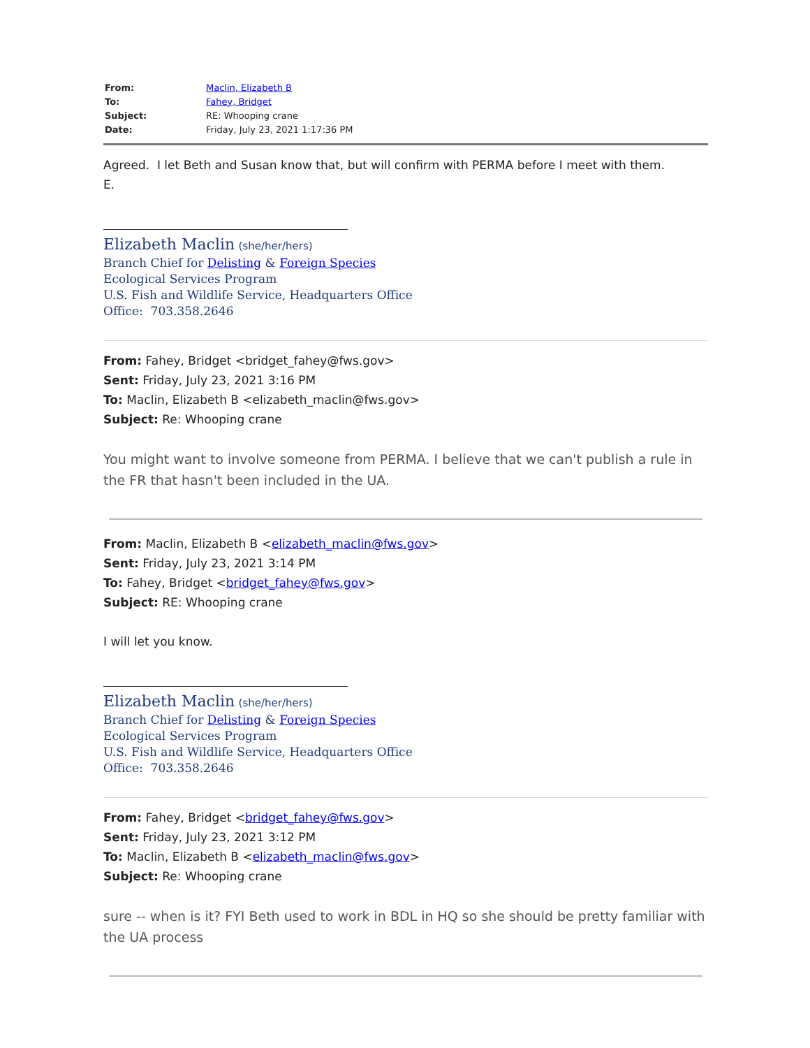| From: | Maclin, Elizabeth B |
| To: | Fahey, Bridget |
| Subject: | RE: Whooping crane |
| Date: | Friday, July 23, 2021 1:17:36 PM |
Agreed. I let Beth and Susan know that, but will confirm with PERMA before I meet with them.
E.
Elizabeth Maclin (she/her/hers)
Branch Chief for Delisting & Foreign Species
Ecological Services Program
U.S. Fish and Wildlife Service, Headquarters Office
Office: 703.358.2646
From: Fahey, Bridget <bridget_fahey@fws.gov>
Sent: Friday, July 23, 2021 3:16 PM
To: Maclin, Elizabeth B <elizabeth_maclin@fws.gov>
Subject: Re: Whooping crane
You might want to involve someone from PERMA. I believe that we can't publish a rule in the FR that hasn't been included in the UA.
From: Maclin, Elizabeth B <elizabeth_maclin@fws.gov>
Sent: Friday, July 23, 2021 3:14 PM
To: Fahey, Bridget <bridget_fahey@fws.gov>
Subject: RE: Whooping crane
I will let you know.
Elizabeth Maclin (she/her/hers)
Branch Chief for Delisting & Foreign Species
Ecological Services Program
U.S. Fish and Wildlife Service, Headquarters Office
Office: 703.358.2646
From: Fahey, Bridget <bridget_fahey@fws.gov>
Sent: Friday, July 23, 2021 3:12 PM
To: Maclin, Elizabeth B <elizabeth_maclin@fws.gov>
Subject: Re: Whooping crane
sure -- when is it? FYI Beth used to work in BDL in HQ so she should be pretty familiar with the UA process